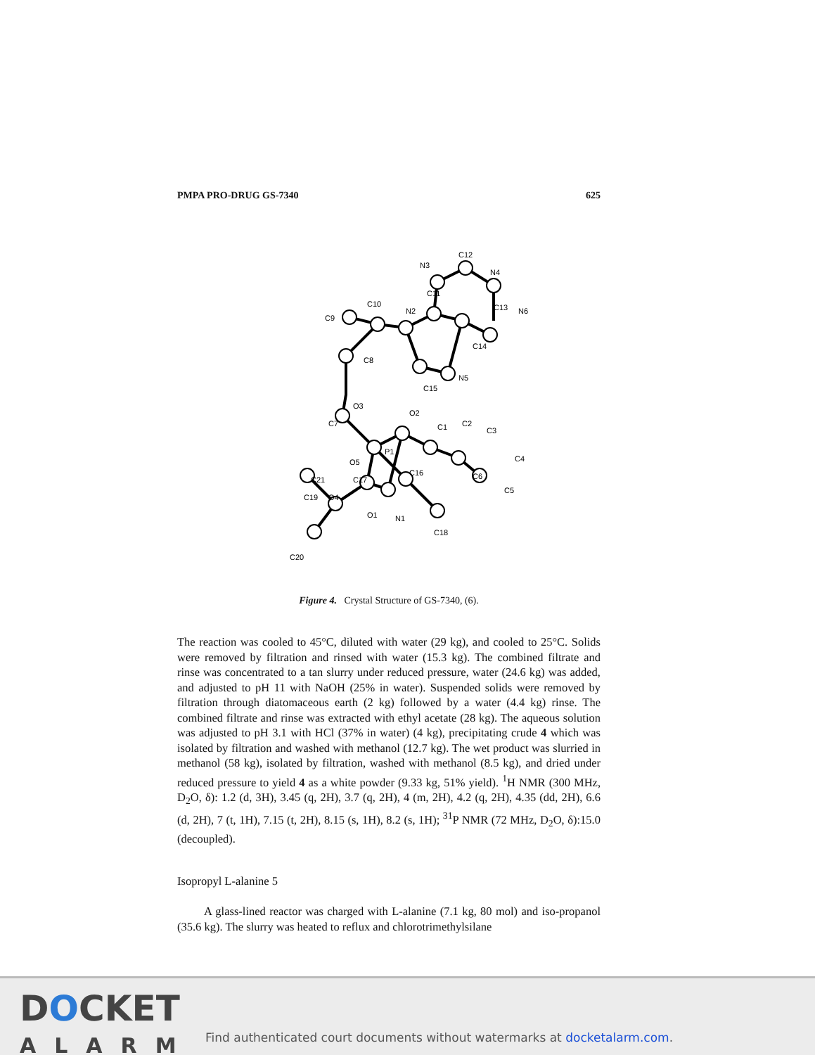PMPA PRO-DRUG GS-7340 625
C9
C10
N2
C11
N3
C12
N4
C13
N6
C14
N5
C15
C8
O3
C7
O2
C1
C2
C3
C4
C6
C5
P1
O5
C17
C16
C21
C19
O4
O1
N1
C18
C20
Figure 4. Crystal Structure of GS-7340, (6).
The reaction was cooled to 45°C, diluted with water (29 kg), and cooled to 25°C. Solids were removed by filtration and rinsed with water (15.3 kg). The combined filtrate and rinse was concentrated to a tan slurry under reduced pressure, water (24.6 kg) was added, and adjusted to pH 11 with NaOH (25% in water). Suspended solids were removed by filtration through diatomaceous earth (2 kg) followed by a water (4.4 kg) rinse. The combined filtrate and rinse was extracted with ethyl acetate (28 kg). The aqueous solution was adjusted to pH 3.1 with HCl (37% in water) (4 kg), precipitating crude 4 which was isolated by filtration and washed with methanol (12.7 kg). The wet product was slurried in methanol (58 kg), isolated by filtration, washed with methanol (8.5 kg), and dried under reduced pressure to yield 4 as a white powder (9.33 kg, 51% yield). <sup>1</sup>H NMR (300 MHz, D<sub>2</sub>O, δ): 1.2 (d, 3H), 3.45 (q, 2H), 3.7 (q, 2H), 4 (m, 2H), 4.2 (q, 2H), 4.35 (dd, 2H), 6.6 (d, 2H), 7 (t, 1H), 7.15 (t, 2H), 8.15 (s, 1H), 8.2 (s, 1H); <sup>31</sup>P NMR (72 MHz, D<sub>2</sub>O, δ):15.0 (decoupled).
Isopropyl L-alanine 5
A glass-lined reactor was charged with L-alanine (7.1 kg, 80 mol) and iso-propanol (35.6 kg). The slurry was heated to reflux and chlorotrimethylsilane
DOCKET
ALARM
Find authenticated court documents without watermarks at docketalarm.com.